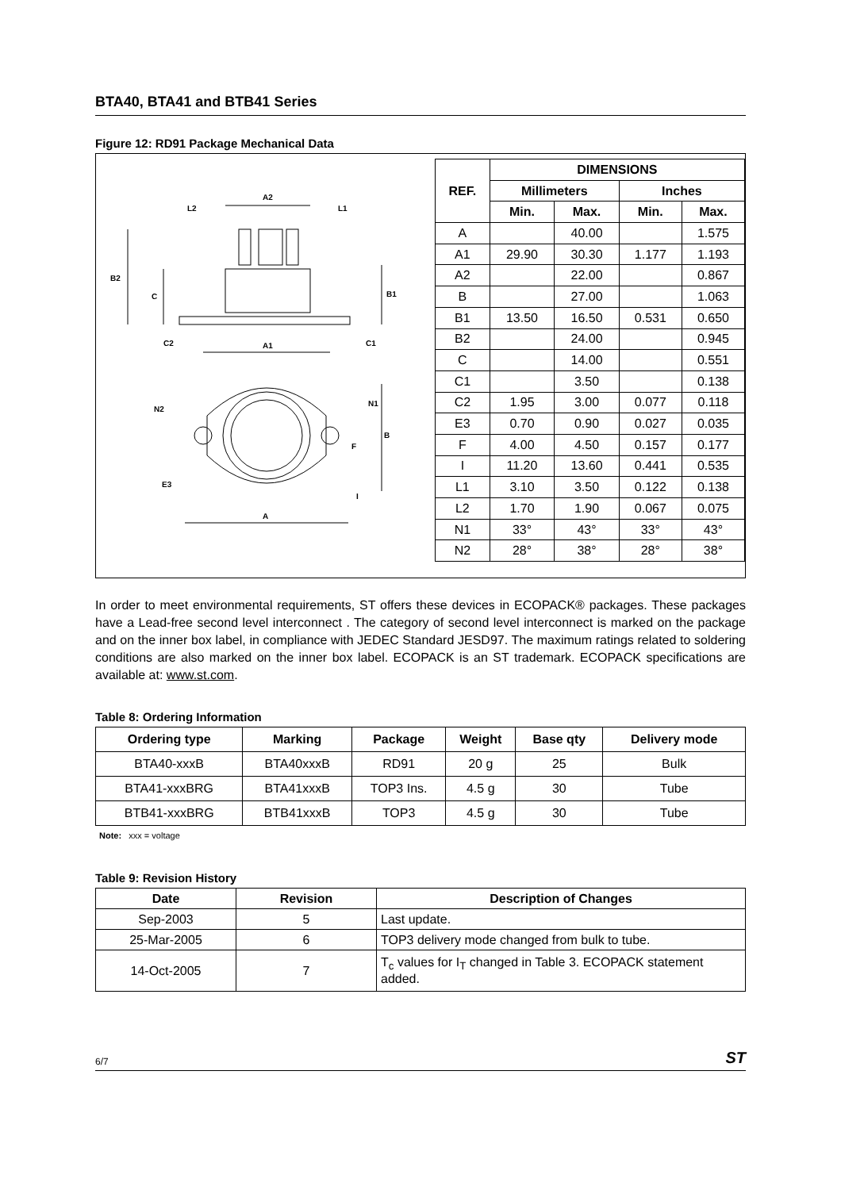BTA40, BTA41 and BTB41 Series
Figure 12: RD91 Package Mechanical Data
A2
L2
L1
B2
C
B1
C2
A1
C1
N2
N1
B
F
E3
I
A
| REF. | DIMENSIONS | | | |
| --- | --- | --- | --- | --- |
| | Millimeters | | Inches | |
| | Min. | Max. | Min. | Max. |
| A | | 40.00 | | 1.575 |
| A1 | 29.90 | 30.30 | 1.177 | 1.193 |
| A2 | | 22.00 | | 0.867 |
| B | | 27.00 | | 1.063 |
| B1 | 13.50 | 16.50 | 0.531 | 0.650 |
| B2 | | 24.00 | | 0.945 |
| C | | 14.00 | | 0.551 |
| C1 | | 3.50 | | 0.138 |
| C2 | 1.95 | 3.00 | 0.077 | 0.118 |
| E3 | 0.70 | 0.90 | 0.027 | 0.035 |
| F | 4.00 | 4.50 | 0.157 | 0.177 |
| I | 11.20 | 13.60 | 0.441 | 0.535 |
| L1 | 3.10 | 3.50 | 0.122 | 0.138 |
| L2 | 1.70 | 1.90 | 0.067 | 0.075 |
| N1 | 33° | 43° | 33° | 43° |
| N2 | 28° | 38° | 28° | 38° |
In order to meet environmental requirements, ST offers these devices in ECOPACK® packages. These packages have a Lead-free second level interconnect . The category of second level interconnect is marked on the package and on the inner box label, in compliance with JEDEC Standard JESD97. The maximum ratings related to soldering conditions are also marked on the inner box label. ECOPACK is an ST trademark. ECOPACK specifications are available at: www.st.com.
Table 8: Ordering Information
| Ordering type | Marking | Package | Weight | Base qty | Delivery mode |
| --- | --- | --- | --- | --- | --- |
| BTA40-xxxB | BTA40xxxB | RD91 | 20 g | 25 | Bulk |
| BTA41-xxxBRG | BTA41xxxB | TOP3 Ins. | 4.5 g | 30 | Tube |
| BTB41-xxxBRG | BTB41xxxB | TOP3 | 4.5 g | 30 | Tube |
Note: xxx = voltage
Table 9: Revision History
| Date | Revision | Description of Changes |
| --- | --- | --- |
| Sep-2003 | 5 | Last update. |
| 25-Mar-2005 | 6 | TOP3 delivery mode changed from bulk to tube. |
| 14-Oct-2005 | 7 | T<sub>c</sub> values for I<sub>T</sub> changed in Table 3. ECOPACK statement added. |
6/7 ST